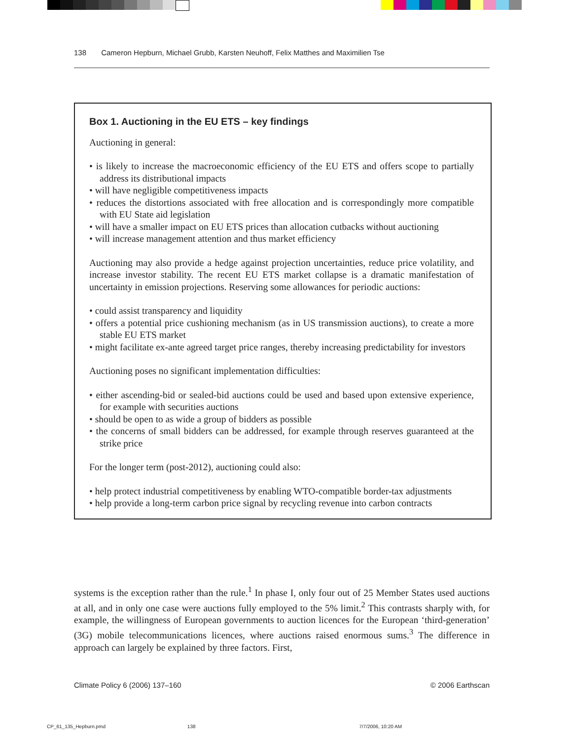138 Cameron Hepburn, Michael Grubb, Karsten Neuhoff, Felix Matthes and Maximilien Tse
Box 1. Auctioning in the EU ETS – key findings
Auctioning in general:
• is likely to increase the macroeconomic efficiency of the EU ETS and offers scope to partially address its distributional impacts
• will have negligible competitiveness impacts
• reduces the distortions associated with free allocation and is correspondingly more compatible with EU State aid legislation
• will have a smaller impact on EU ETS prices than allocation cutbacks without auctioning
• will increase management attention and thus market efficiency
Auctioning may also provide a hedge against projection uncertainties, reduce price volatility, and increase investor stability. The recent EU ETS market collapse is a dramatic manifestation of uncertainty in emission projections. Reserving some allowances for periodic auctions:
• could assist transparency and liquidity
• offers a potential price cushioning mechanism (as in US transmission auctions), to create a more stable EU ETS market
• might facilitate ex-ante agreed target price ranges, thereby increasing predictability for investors
Auctioning poses no significant implementation difficulties:
• either ascending-bid or sealed-bid auctions could be used and based upon extensive experience, for example with securities auctions
• should be open to as wide a group of bidders as possible
• the concerns of small bidders can be addressed, for example through reserves guaranteed at the strike price
For the longer term (post-2012), auctioning could also:
• help protect industrial competitiveness by enabling WTO-compatible border-tax adjustments
• help provide a long-term carbon price signal by recycling revenue into carbon contracts
systems is the exception rather than the rule.<sup>1</sup> In phase I, only four out of 25 Member States used auctions at all, and in only one case were auctions fully employed to the 5% limit.<sup>2</sup> This contrasts sharply with, for example, the willingness of European governments to auction licences for the European ‘third-generation’ (3G) mobile telecommunications licences, where auctions raised enormous sums.<sup>3</sup> The difference in approach can largely be explained by three factors. First,
Climate Policy 6 (2006) 137–160 © 2006 Earthscan
CP_61_135_Hepburn.pmd 138 7/7/2006, 10:20 AM